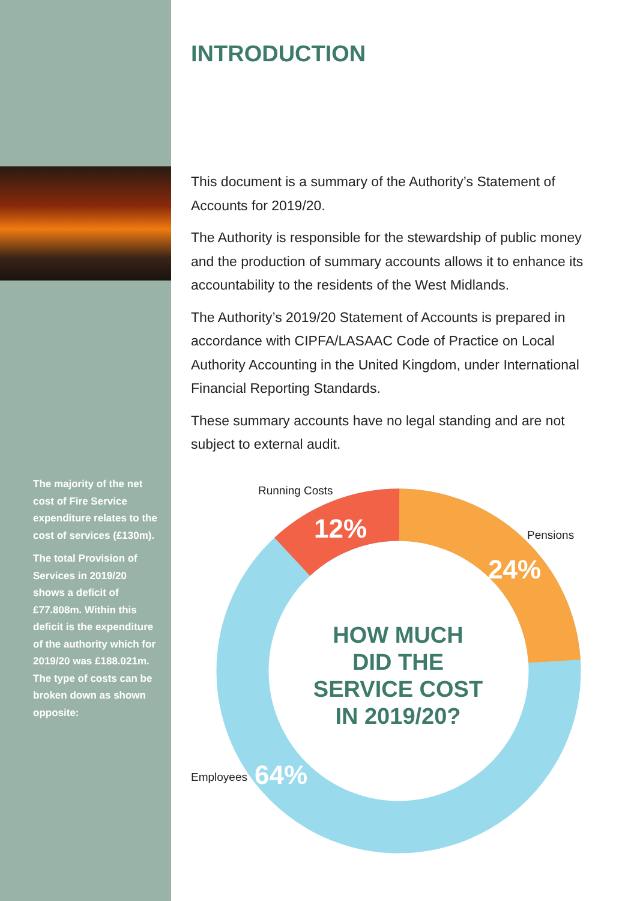The majority of the net cost of Fire Service expenditure relates to the cost of services (£130m).
The total Provision of Services in 2019/20 shows a deficit of £77.808m. Within this deficit is the expenditure of the authority which for 2019/20 was £188.021m. The type of costs can be broken down as shown opposite:
INTRODUCTION
This document is a summary of the Authority’s Statement of Accounts for 2019/20.
The Authority is responsible for the stewardship of public money and the production of summary accounts allows it to enhance its accountability to the residents of the West Midlands.
The Authority’s 2019/20 Statement of Accounts is prepared in accordance with CIPFA/LASAAC Code of Practice on Local Authority Accounting in the United Kingdom, under International Financial Reporting Standards.
These summary accounts have no legal standing and are not subject to external audit.
Running Costs
12% Pensions
24%
HOW MUCH DID THE SERVICE COST IN 2019/20?
Employees 64%